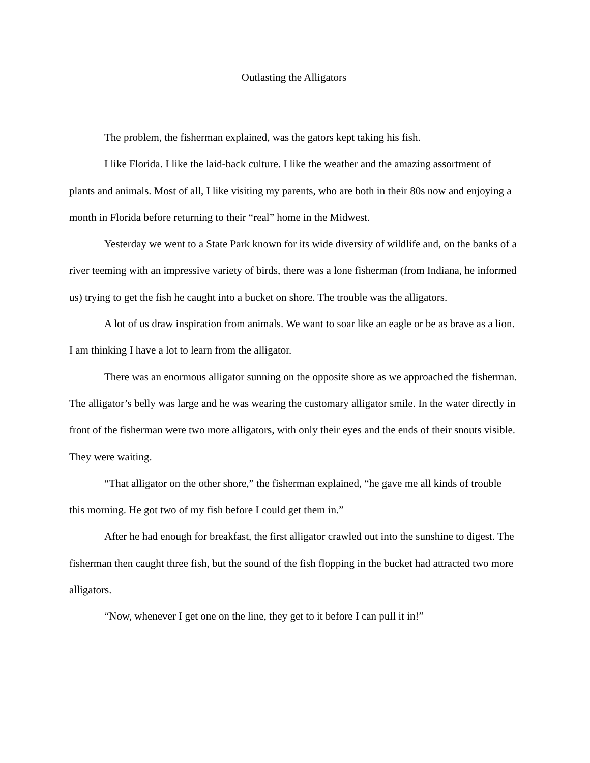Outlasting the Alligators
The problem, the fisherman explained, was the gators kept taking his fish.
I like Florida. I like the laid-back culture. I like the weather and the amazing assortment of plants and animals. Most of all, I like visiting my parents, who are both in their 80s now and enjoying a month in Florida before returning to their “real” home in the Midwest.
Yesterday we went to a State Park known for its wide diversity of wildlife and, on the banks of a river teeming with an impressive variety of birds, there was a lone fisherman (from Indiana, he informed us) trying to get the fish he caught into a bucket on shore. The trouble was the alligators.
A lot of us draw inspiration from animals. We want to soar like an eagle or be as brave as a lion. I am thinking I have a lot to learn from the alligator.
There was an enormous alligator sunning on the opposite shore as we approached the fisherman. The alligator’s belly was large and he was wearing the customary alligator smile. In the water directly in front of the fisherman were two more alligators, with only their eyes and the ends of their snouts visible. They were waiting.
“That alligator on the other shore,” the fisherman explained, “he gave me all kinds of trouble this morning. He got two of my fish before I could get them in.”
After he had enough for breakfast, the first alligator crawled out into the sunshine to digest. The fisherman then caught three fish, but the sound of the fish flopping in the bucket had attracted two more alligators.
“Now, whenever I get one on the line, they get to it before I can pull it in!”